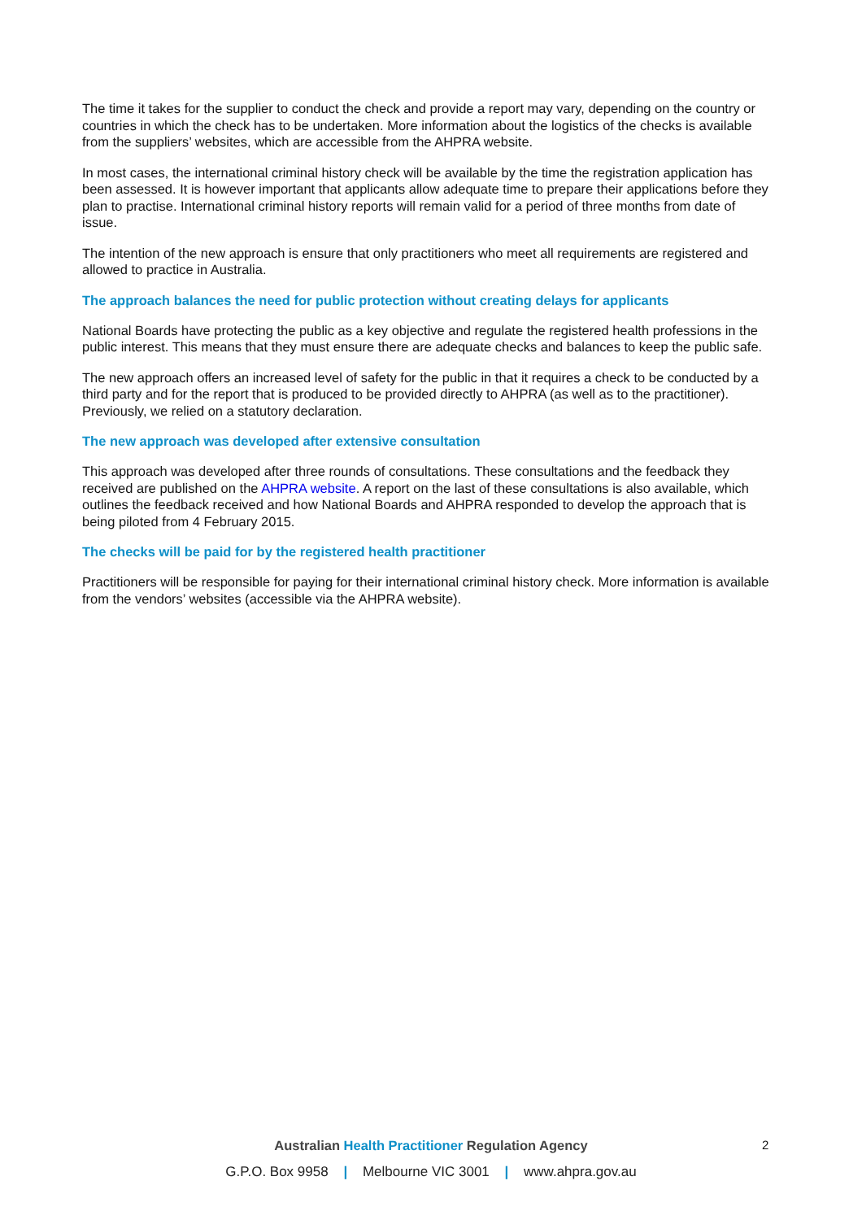The time it takes for the supplier to conduct the check and provide a report may vary, depending on the country or countries in which the check has to be undertaken. More information about the logistics of the checks is available from the suppliers’ websites, which are accessible from the AHPRA website.
In most cases, the international criminal history check will be available by the time the registration application has been assessed. It is however important that applicants allow adequate time to prepare their applications before they plan to practise. International criminal history reports will remain valid for a period of three months from date of issue.
The intention of the new approach is ensure that only practitioners who meet all requirements are registered and allowed to practice in Australia.
The approach balances the need for public protection without creating delays for applicants
National Boards have protecting the public as a key objective and regulate the registered health professions in the public interest. This means that they must ensure there are adequate checks and balances to keep the public safe.
The new approach offers an increased level of safety for the public in that it requires a check to be conducted by a third party and for the report that is produced to be provided directly to AHPRA (as well as to the practitioner). Previously, we relied on a statutory declaration.
The new approach was developed after extensive consultation
This approach was developed after three rounds of consultations. These consultations and the feedback they received are published on the AHPRA website. A report on the last of these consultations is also available, which outlines the feedback received and how National Boards and AHPRA responded to develop the approach that is being piloted from 4 February 2015.
The checks will be paid for by the registered health practitioner
Practitioners will be responsible for paying for their international criminal history check. More information is available from the vendors’ websites (accessible via the AHPRA website).
2
Australian Health Practitioner Regulation Agency
G.P.O. Box 9958 | Melbourne VIC 3001 | www.ahpra.gov.au